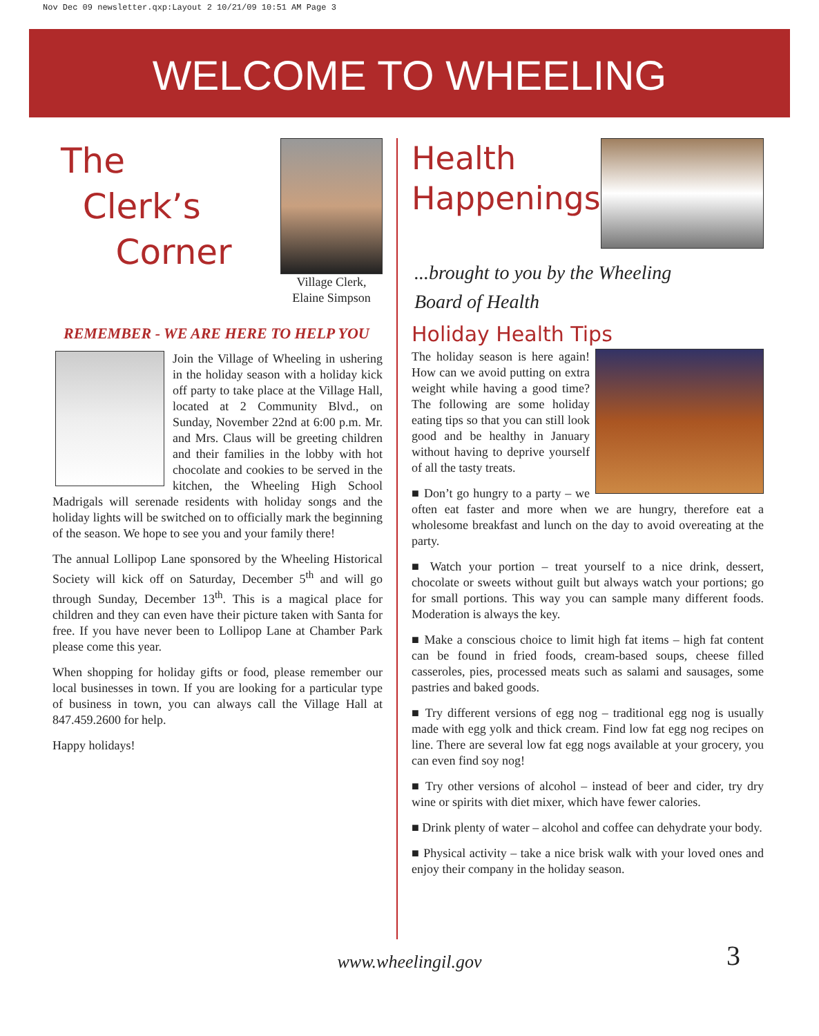Nov Dec 09 newsletter.qxp:Layout 2 10/21/09 10:51 AM Page 3
WELCOME TO WHEELING
The
Clerk’s
Corner
Village Clerk,
Elaine Simpson
REMEMBER - WE ARE HERE TO HELP YOU
Join the Village of Wheeling in ushering in the holiday season with a holiday kick off party to take place at the Village Hall, located at 2 Community Blvd., on Sunday, November 22nd at 6:00 p.m. Mr. and Mrs. Claus will be greeting children and their families in the lobby with hot chocolate and cookies to be served in the kitchen, the Wheeling High School Madrigals will serenade residents with holiday songs and the holiday lights will be switched on to officially mark the beginning of the season. We hope to see you and your family there!
The annual Lollipop Lane sponsored by the Wheeling Historical Society will kick off on Saturday, December 5<sup>th</sup> and will go through Sunday, December 13<sup>th</sup>. This is a magical place for children and they can even have their picture taken with Santa for free. If you have never been to Lollipop Lane at Chamber Park please come this year.
When shopping for holiday gifts or food, please remember our local businesses in town. If you are looking for a particular type of business in town, you can always call the Village Hall at 847.459.2600 for help.
Happy holidays!
Health
Happenings
...brought to you by the Wheeling
Board of Health
Holiday Health Tips
The holiday season is here again! How can we avoid putting on extra weight while having a good time? The following are some holiday eating tips so that you can still look good and be healthy in January without having to deprive yourself of all the tasty treats.
■ Don’t go hungry to a party – we often eat faster and more when we are hungry, therefore eat a wholesome breakfast and lunch on the day to avoid overeating at the party.
■ Watch your portion – treat yourself to a nice drink, dessert, chocolate or sweets without guilt but always watch your portions; go for small portions. This way you can sample many different foods. Moderation is always the key.
■ Make a conscious choice to limit high fat items – high fat content can be found in fried foods, cream-based soups, cheese filled casseroles, pies, processed meats such as salami and sausages, some pastries and baked goods.
■ Try different versions of egg nog – traditional egg nog is usually made with egg yolk and thick cream. Find low fat egg nog recipes on line. There are several low fat egg nogs available at your grocery, you can even find soy nog!
■ Try other versions of alcohol – instead of beer and cider, try dry wine or spirits with diet mixer, which have fewer calories.
■ Drink plenty of water – alcohol and coffee can dehydrate your body.
■ Physical activity – take a nice brisk walk with your loved ones and enjoy their company in the holiday season.
www.wheelingil.gov 3